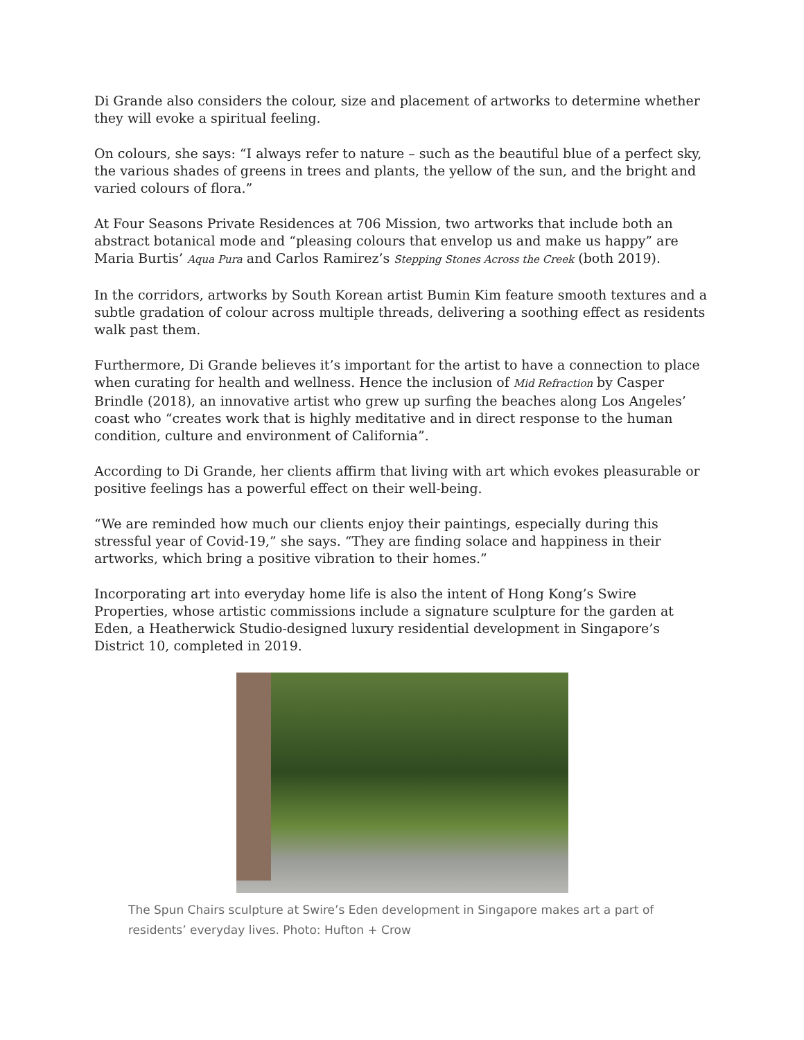Di Grande also considers the colour, size and placement of artworks to determine whether they will evoke a spiritual feeling.
On colours, she says: “I always refer to nature – such as the beautiful blue of a perfect sky, the various shades of greens in trees and plants, the yellow of the sun, and the bright and varied colours of flora.”
At Four Seasons Private Residences at 706 Mission, two artworks that include both an abstract botanical mode and “pleasing colours that envelop us and make us happy” are Maria Burtis’ Aqua Pura and Carlos Ramirez’s Stepping Stones Across the Creek (both 2019).
In the corridors, artworks by South Korean artist Bumin Kim feature smooth textures and a subtle gradation of colour across multiple threads, delivering a soothing effect as residents walk past them.
Furthermore, Di Grande believes it’s important for the artist to have a connection to place when curating for health and wellness. Hence the inclusion of Mid Refraction by Casper Brindle (2018), an innovative artist who grew up surfing the beaches along Los Angeles’ coast who “creates work that is highly meditative and in direct response to the human condition, culture and environment of California”.
According to Di Grande, her clients affirm that living with art which evokes pleasurable or positive feelings has a powerful effect on their well-being.
“We are reminded how much our clients enjoy their paintings, especially during this stressful year of Covid-19,” she says. “They are finding solace and happiness in their artworks, which bring a positive vibration to their homes.”
Incorporating art into everyday home life is also the intent of Hong Kong’s Swire Properties, whose artistic commissions include a signature sculpture for the garden at Eden, a Heatherwick Studio-designed luxury residential development in Singapore’s District 10, completed in 2019.
The Spun Chairs sculpture at Swire’s Eden development in Singapore makes art a part of residents’ everyday lives. Photo: Hufton + Crow